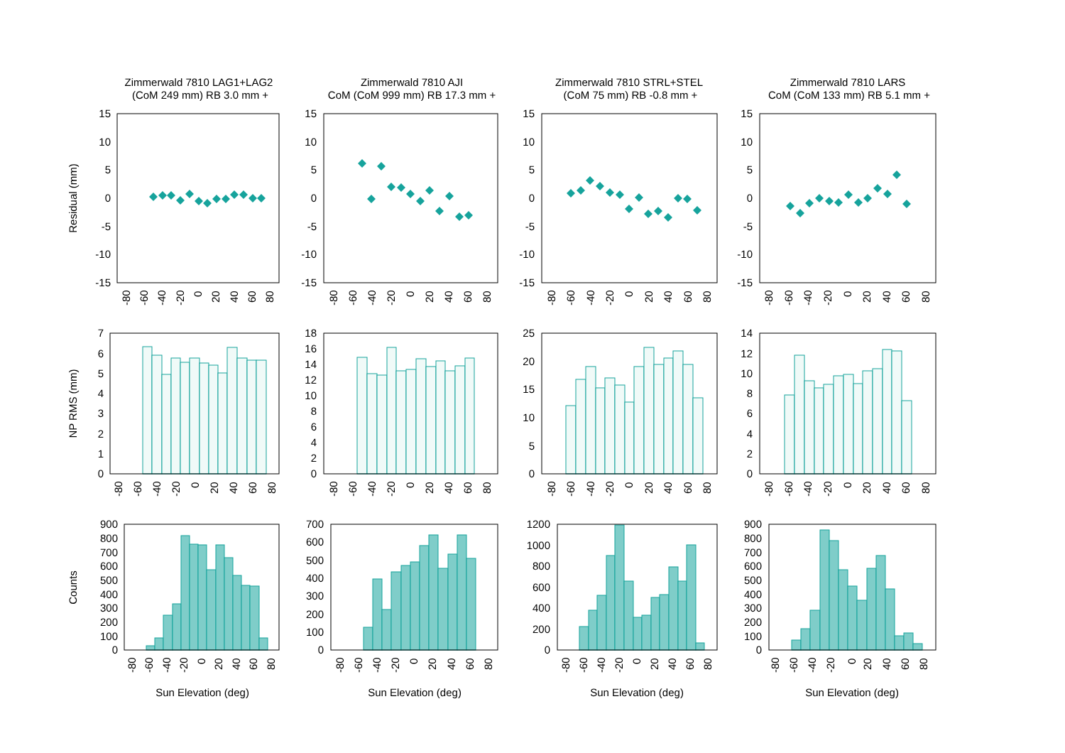Zimmerwald 7810 LAG1+LAG2
(CoM 249 mm) RB 3.0 mm +
Zimmerwald 7810 AJI
CoM (CoM 999 mm) RB 17.3 mm +
Zimmerwald 7810 STRL+STEL
(CoM 75 mm) RB -0.8 mm +
Zimmerwald 7810 LARS
CoM (CoM 133 mm) RB 5.1 mm +
Residual (mm)
15
10
5
0
-5
-10
-15
15
10
5
0
-5
-10
-15
15
10
5
0
-5
-10
-15
15
10
5
0
-5
-10
-15
-80
-60
-40
-20
0
20
40
60
80
-80
-60
-40
-20
0
20
40
60
80
-80
-60
-40
-20
0
20
40
60
80
-80
-60
-40
-20
0
20
40
60
80
NP RMS (mm)
7
6
5
4
3
2
1
0
18
16
14
12
10
8
6
4
2
0
25
20
15
10
5
0
14
12
10
8
6
4
2
0
-80
-60
-40
-20
0
20
40
60
80
-80
-60
-40
-20
0
20
40
60
80
-80
-60
-40
-20
0
20
40
60
80
-80
-60
-40
-20
0
20
40
60
80
Counts
900
800
700
600
500
400
300
200
100
0
700
600
500
400
300
200
100
0
1200
1000
800
600
400
200
0
900
800
700
600
500
400
300
200
100
0
-80
-60
-40
-20
0
20
40
60
80
-80
-60
-40
-20
0
20
40
60
80
-80
-60
-40
-20
0
20
40
60
80
-80
-60
-40
-20
0
20
40
60
80
Sun Elevation (deg)
Sun Elevation (deg)
Sun Elevation (deg)
Sun Elevation (deg)